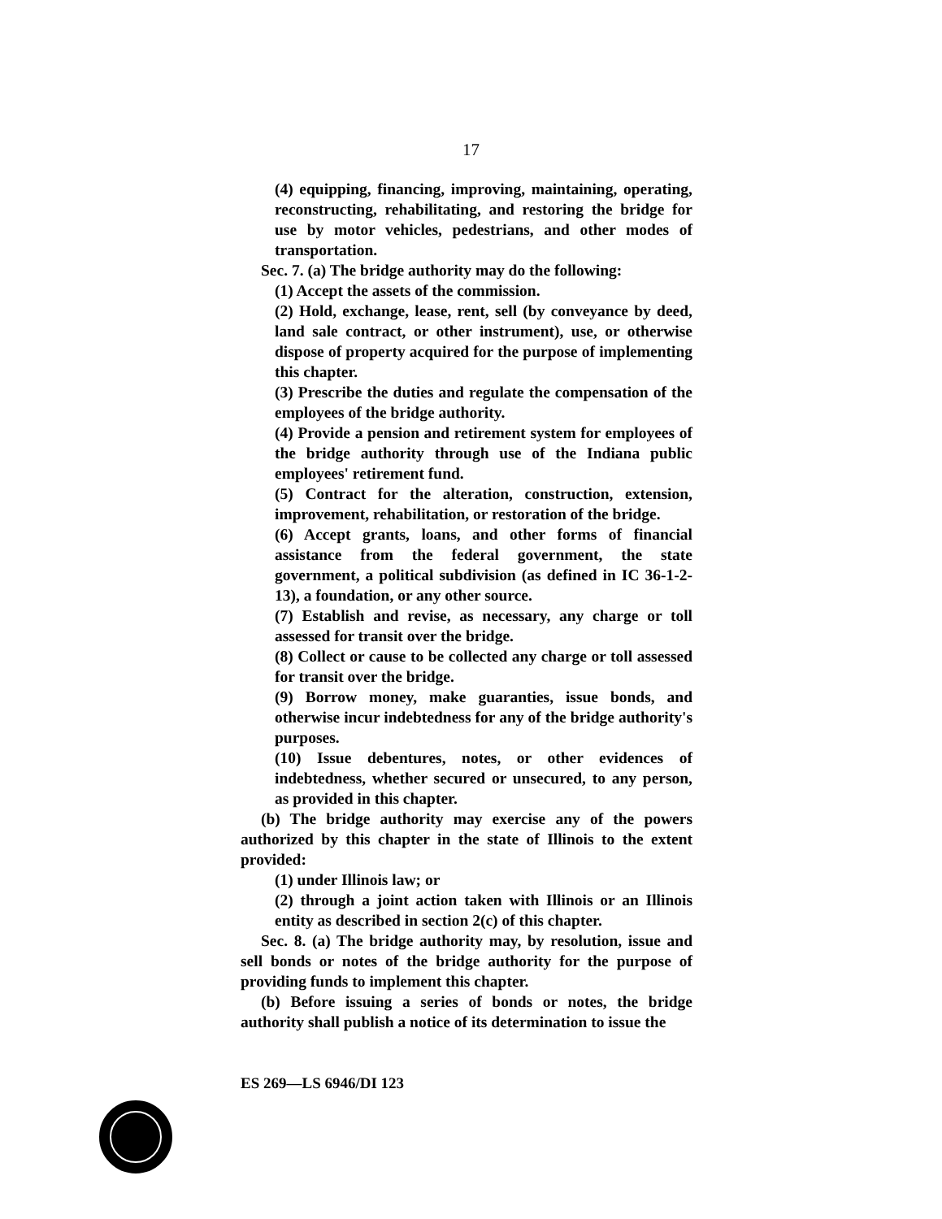17
(4) equipping, financing, improving, maintaining, operating, reconstructing, rehabilitating, and restoring the bridge for use by motor vehicles, pedestrians, and other modes of transportation.
Sec. 7. (a) The bridge authority may do the following:
(1) Accept the assets of the commission.
(2) Hold, exchange, lease, rent, sell (by conveyance by deed, land sale contract, or other instrument), use, or otherwise dispose of property acquired for the purpose of implementing this chapter.
(3) Prescribe the duties and regulate the compensation of the employees of the bridge authority.
(4) Provide a pension and retirement system for employees of the bridge authority through use of the Indiana public employees' retirement fund.
(5) Contract for the alteration, construction, extension, improvement, rehabilitation, or restoration of the bridge.
(6) Accept grants, loans, and other forms of financial assistance from the federal government, the state government, a political subdivision (as defined in IC 36-1-2-13), a foundation, or any other source.
(7) Establish and revise, as necessary, any charge or toll assessed for transit over the bridge.
(8) Collect or cause to be collected any charge or toll assessed for transit over the bridge.
(9) Borrow money, make guaranties, issue bonds, and otherwise incur indebtedness for any of the bridge authority's purposes.
(10) Issue debentures, notes, or other evidences of indebtedness, whether secured or unsecured, to any person, as provided in this chapter.
(b) The bridge authority may exercise any of the powers authorized by this chapter in the state of Illinois to the extent provided:
(1) under Illinois law; or
(2) through a joint action taken with Illinois or an Illinois entity as described in section 2(c) of this chapter.
Sec. 8. (a) The bridge authority may, by resolution, issue and sell bonds or notes of the bridge authority for the purpose of providing funds to implement this chapter.
(b) Before issuing a series of bonds or notes, the bridge authority shall publish a notice of its determination to issue the
ES 269—LS 6946/DI 123